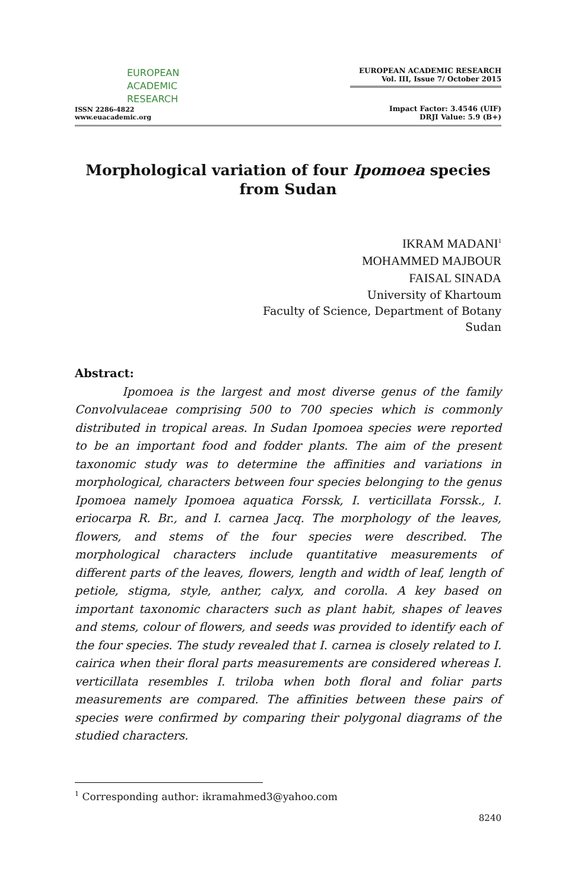EUROPEAN
ACADEMIC
RESEARCH
ISSN 2286-4822
www.euacademic.org
EUROPEAN ACADEMIC RESEARCH
Vol. III, Issue 7/ October 2015
Impact Factor: 3.4546 (UIF)
DRJI Value: 5.9 (B+)
Morphological variation of four Ipomoea species
from Sudan
IKRAM MADANI<sup>1</sup>
MOHAMMED MAJBOUR
FAISAL SINADA
University of Khartoum
Faculty of Science, Department of Botany
Sudan
Abstract:
Ipomoea is the largest and most diverse genus of the family Convolvulaceae comprising 500 to 700 species which is commonly distributed in tropical areas. In Sudan Ipomoea species were reported to be an important food and fodder plants. The aim of the present taxonomic study was to determine the affinities and variations in morphological, characters between four species belonging to the genus Ipomoea namely Ipomoea aquatica Forssk, I. verticillata Forssk., I. eriocarpa R. Br., and I. carnea Jacq. The morphology of the leaves, flowers, and stems of the four species were described. The morphological characters include quantitative measurements of different parts of the leaves, flowers, length and width of leaf, length of petiole, stigma, style, anther, calyx, and corolla. A key based on important taxonomic characters such as plant habit, shapes of leaves and stems, colour of flowers, and seeds was provided to identify each of the four species. The study revealed that I. carnea is closely related to I. cairica when their floral parts measurements are considered whereas I. verticillata resembles I. triloba when both floral and foliar parts measurements are compared. The affinities between these pairs of species were confirmed by comparing their polygonal diagrams of the studied characters.
<sup>1</sup> Corresponding author: ikramahmed3@yahoo.com
8240